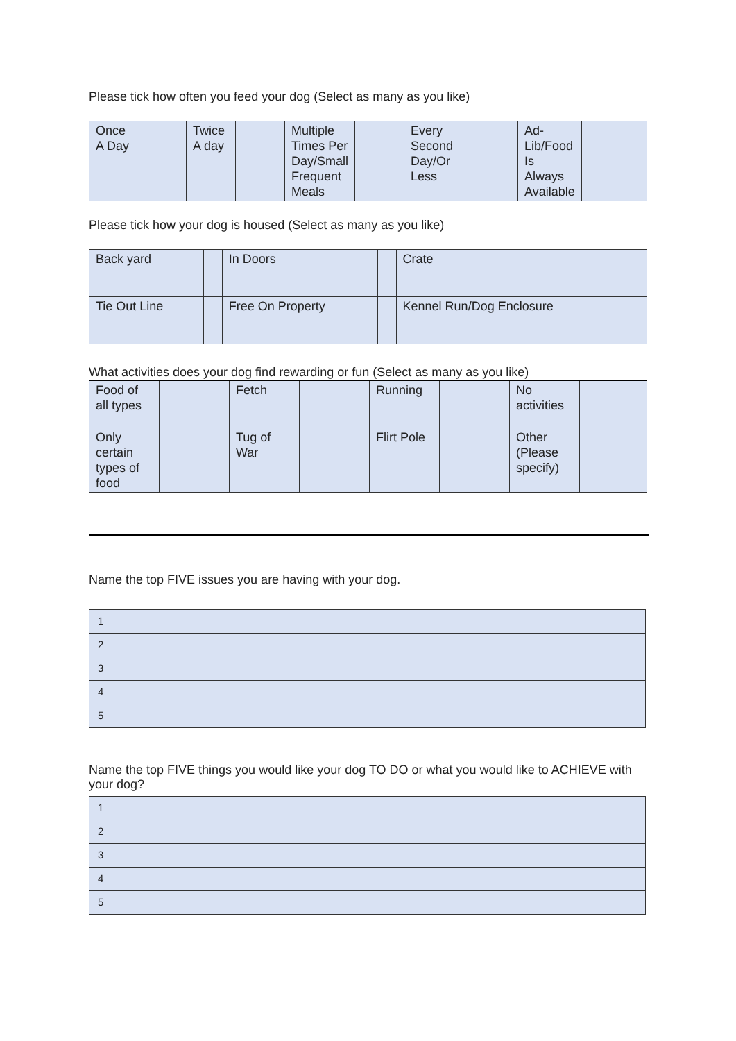Please tick how often you feed your dog (Select as many as you like)
| Once A Day | | Twice A day | | Multiple Times Per Day/Small Frequent Meals | | Every Second Day/Or Less | | Ad-Lib/Food Is Always Available | |
Please tick how your dog is housed (Select as many as you like)
| Back yard | | In Doors | | Crate | |
| Tie Out Line | | Free On Property | | Kennel Run/Dog Enclosure | |
What activities does your dog find rewarding or fun (Select as many as you like)
| Food of all types | | Fetch | | Running | | No activities | |
| Only certain types of food | | Tug of War | | Flirt Pole | | Other (Please specify) | |
Name the top FIVE issues you are having with your dog.
| 1 |
| 2 |
| 3 |
| 4 |
| 5 |
Name the top FIVE things you would like your dog TO DO or what you would like to ACHIEVE with your dog?
| 1 |
| 2 |
| 3 |
| 4 |
| 5 |